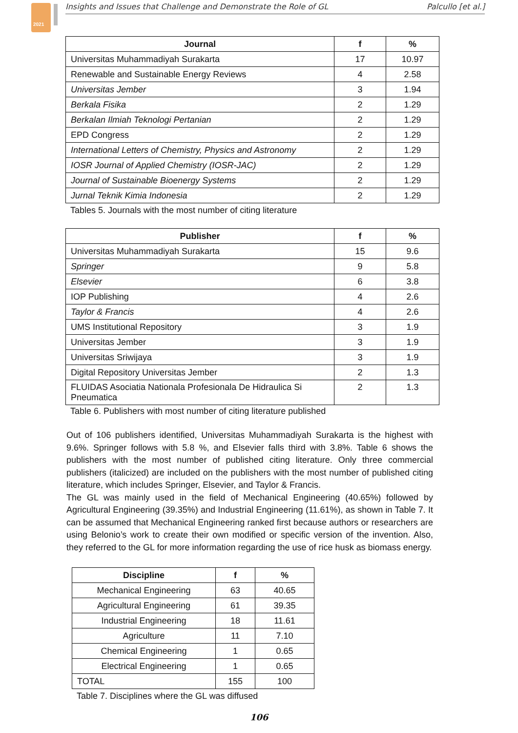2021
Insights and Issues that Challenge and Demonstrate the Role of GL Palcullo [et al.]
| Journal | f | % |
| --- | --- | --- |
| Universitas Muhammadiyah Surakarta | 17 | 10.97 |
| Renewable and Sustainable Energy Reviews | 4 | 2.58 |
| Universitas Jember | 3 | 1.94 |
| Berkala Fisika | 2 | 1.29 |
| Berkalan Ilmiah Teknologi Pertanian | 2 | 1.29 |
| EPD Congress | 2 | 1.29 |
| International Letters of Chemistry, Physics and Astronomy | 2 | 1.29 |
| IOSR Journal of Applied Chemistry (IOSR-JAC) | 2 | 1.29 |
| Journal of Sustainable Bioenergy Systems | 2 | 1.29 |
| Jurnal Teknik Kimia Indonesia | 2 | 1.29 |
Tables 5. Journals with the most number of citing literature
| Publisher | f | % |
| --- | --- | --- |
| Universitas Muhammadiyah Surakarta | 15 | 9.6 |
| Springer | 9 | 5.8 |
| Elsevier | 6 | 3.8 |
| IOP Publishing | 4 | 2.6 |
| Taylor & Francis | 4 | 2.6 |
| UMS Institutional Repository | 3 | 1.9 |
| Universitas Jember | 3 | 1.9 |
| Universitas Sriwijaya | 3 | 1.9 |
| Digital Repository Universitas Jember | 2 | 1.3 |
| FLUIDAS Asociatia Nationala Profesionala De Hidraulica Si Pneumatica | 2 | 1.3 |
Table 6. Publishers with most number of citing literature published
Out of 106 publishers identified, Universitas Muhammadiyah Surakarta is the highest with 9.6%. Springer follows with 5.8 %, and Elsevier falls third with 3.8%. Table 6 shows the publishers with the most number of published citing literature. Only three commercial publishers (italicized) are included on the publishers with the most number of published citing literature, which includes Springer, Elsevier, and Taylor & Francis.
The GL was mainly used in the field of Mechanical Engineering (40.65%) followed by Agricultural Engineering (39.35%) and Industrial Engineering (11.61%), as shown in Table 7. It can be assumed that Mechanical Engineering ranked first because authors or researchers are using Belonio’s work to create their own modified or specific version of the invention. Also, they referred to the GL for more information regarding the use of rice husk as biomass energy.
| Discipline | f | % |
| --- | --- | --- |
| Mechanical Engineering | 63 | 40.65 |
| Agricultural Engineering | 61 | 39.35 |
| Industrial Engineering | 18 | 11.61 |
| Agriculture | 11 | 7.10 |
| Chemical Engineering | 1 | 0.65 |
| Electrical Engineering | 1 | 0.65 |
| TOTAL | 155 | 100 |
Table 7. Disciplines where the GL was diffused
106